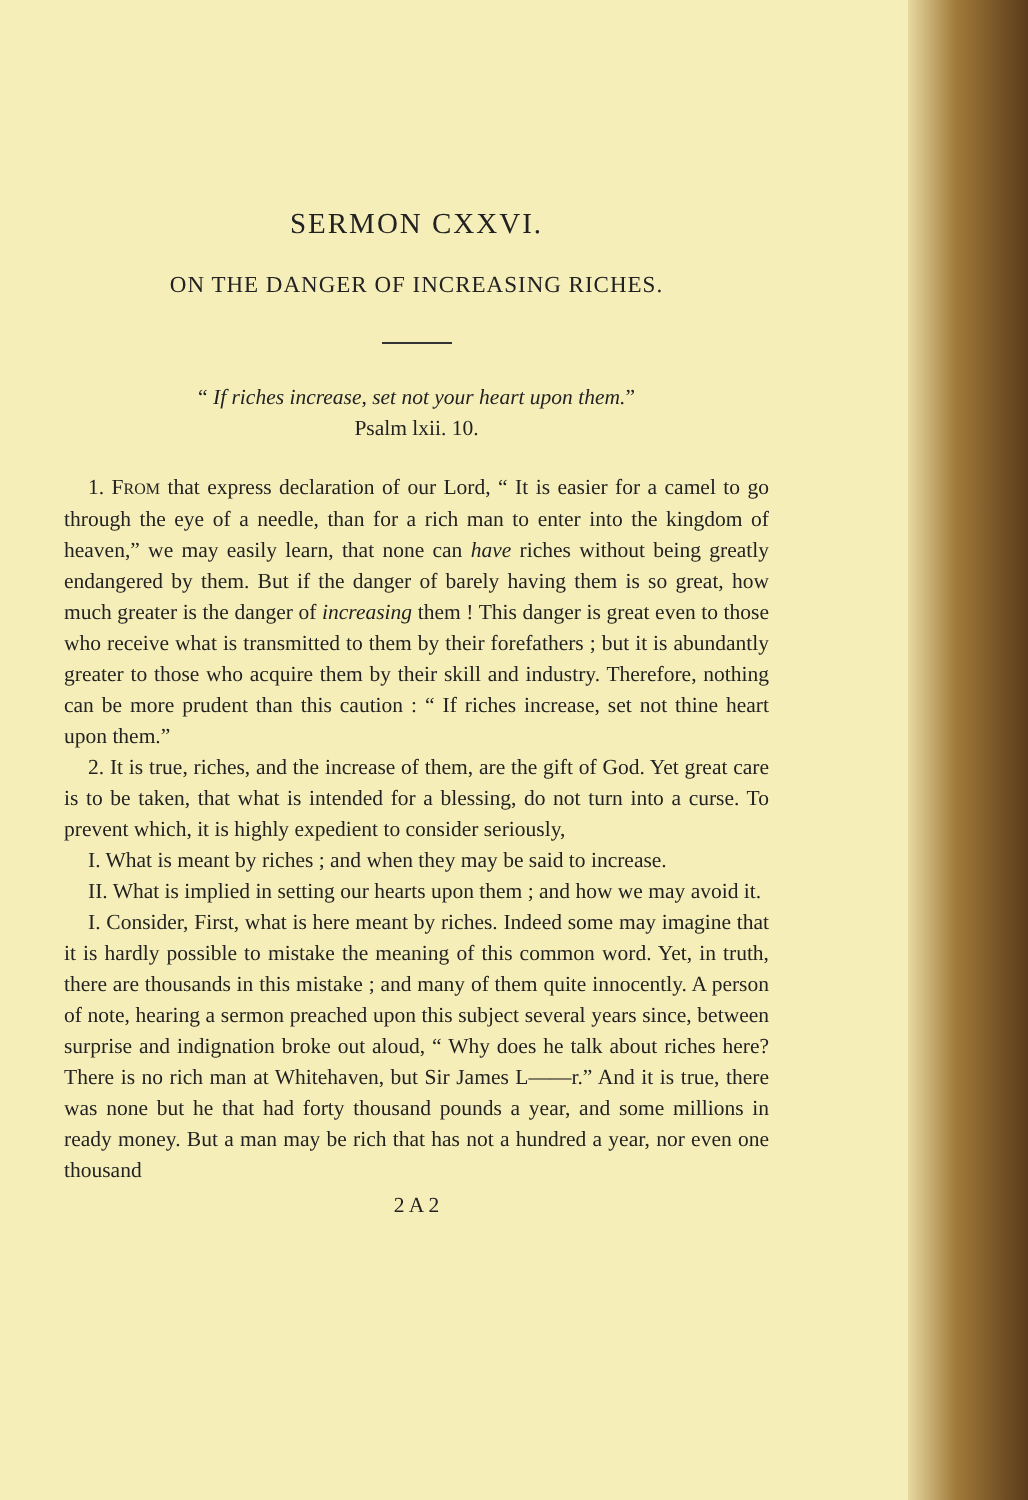SERMON CXXVI.
ON THE DANGER OF INCREASING RICHES.
“ If riches increase, set not your heart upon them.”
Psalm lxii. 10.
1. FROM that express declaration of our Lord, “ It is easier for a camel to go through the eye of a needle, than for a rich man to enter into the kingdom of heaven,” we may easily learn, that none can have riches without being greatly endangered by them. But if the danger of barely having them is so great, how much greater is the danger of increasing them ! This danger is great even to those who receive what is transmitted to them by their forefathers ; but it is abundantly greater to those who acquire them by their skill and industry. Therefore, nothing can be more prudent than this caution : “ If riches increase, set not thine heart upon them.”
2. It is true, riches, and the increase of them, are the gift of God. Yet great care is to be taken, that what is intended for a blessing, do not turn into a curse. To prevent which, it is highly expedient to consider seriously,
I. What is meant by riches ; and when they may be said to increase.
II. What is implied in setting our hearts upon them ; and how we may avoid it.
I. Consider, First, what is here meant by riches. Indeed some may imagine that it is hardly possible to mistake the meaning of this common word. Yet, in truth, there are thousands in this mistake ; and many of them quite innocently. A person of note, hearing a sermon preached upon this subject several years since, between surprise and indignation broke out aloud, “ Why does he talk about riches here? There is no rich man at Whitehaven, but Sir James L——r.” And it is true, there was none but he that had forty thousand pounds a year, and some millions in ready money. But a man may be rich that has not a hundred a year, nor even one thousand
2 A 2